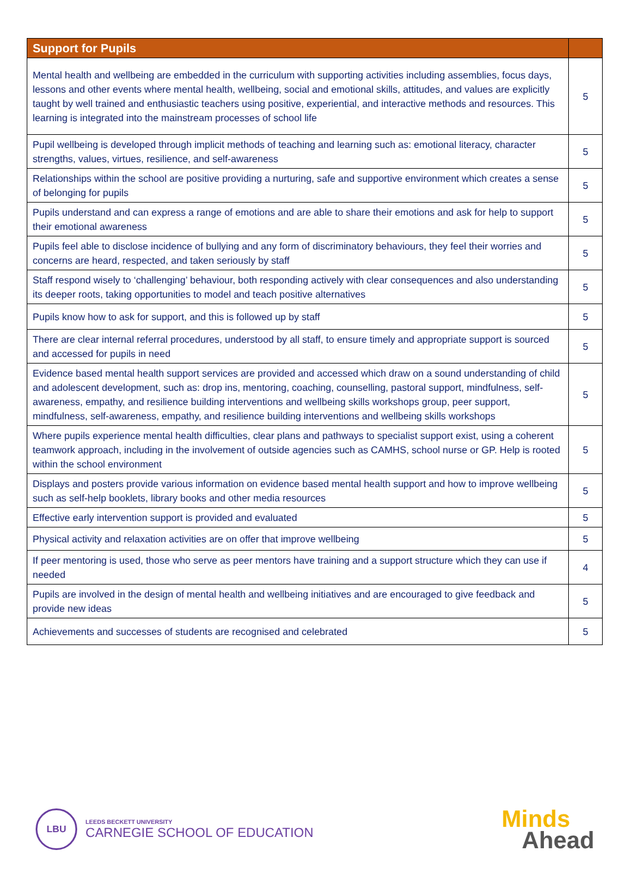| Support for Pupils | |
| --- | --- |
| Mental health and wellbeing are embedded in the curriculum with supporting activities including assemblies, focus days, lessons and other events where mental health, wellbeing, social and emotional skills, attitudes, and values are explicitly taught by well trained and enthusiastic teachers using positive, experiential, and interactive methods and resources. This learning is integrated into the mainstream processes of school life | 5 |
| Pupil wellbeing is developed through implicit methods of teaching and learning such as: emotional literacy, character strengths, values, virtues, resilience, and self-awareness | 5 |
| Relationships within the school are positive providing a nurturing, safe and supportive environment which creates a sense of belonging for pupils | 5 |
| Pupils understand and can express a range of emotions and are able to share their emotions and ask for help to support their emotional awareness | 5 |
| Pupils feel able to disclose incidence of bullying and any form of discriminatory behaviours, they feel their worries and concerns are heard, respected, and taken seriously by staff | 5 |
| Staff respond wisely to ‘challenging’ behaviour, both responding actively with clear consequences and also understanding its deeper roots, taking opportunities to model and teach positive alternatives | 5 |
| Pupils know how to ask for support, and this is followed up by staff | 5 |
| There are clear internal referral procedures, understood by all staff, to ensure timely and appropriate support is sourced and accessed for pupils in need | 5 |
| Evidence based mental health support services are provided and accessed which draw on a sound understanding of child and adolescent development, such as: drop ins, mentoring, coaching, counselling, pastoral support, mindfulness, self-awareness, empathy, and resilience building interventions and wellbeing skills workshops group, peer support, mindfulness, self-awareness, empathy, and resilience building interventions and wellbeing skills workshops | 5 |
| Where pupils experience mental health difficulties, clear plans and pathways to specialist support exist, using a coherent teamwork approach, including in the involvement of outside agencies such as CAMHS, school nurse or GP. Help is rooted within the school environment | 5 |
| Displays and posters provide various information on evidence based mental health support and how to improve wellbeing such as self-help booklets, library books and other media resources | 5 |
| Effective early intervention support is provided and evaluated | 5 |
| Physical activity and relaxation activities are on offer that improve wellbeing | 5 |
| If peer mentoring is used, those who serve as peer mentors have training and a support structure which they can use if needed | 4 |
| Pupils are involved in the design of mental health and wellbeing initiatives and are encouraged to give feedback and provide new ideas | 5 |
| Achievements and successes of students are recognised and celebrated | 5 |
LBU
LEEDS BECKETT UNIVERSITY
CARNEGIE SCHOOL OF EDUCATION
Minds
Ahead